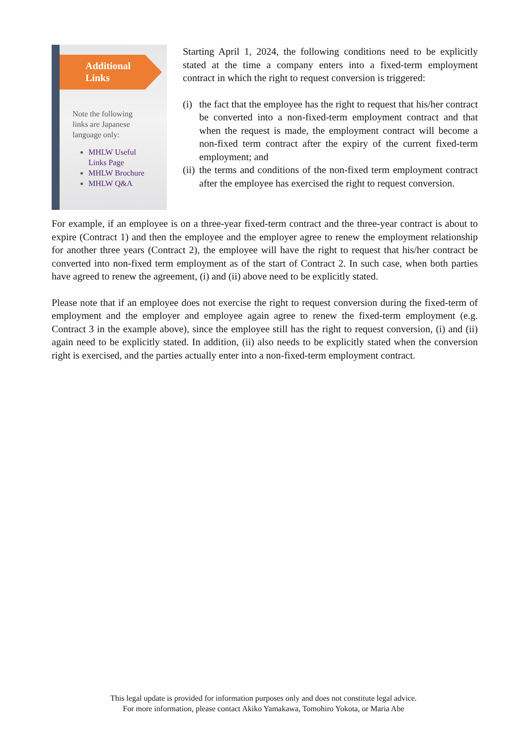Additional
Links
Note the following
links are Japanese
language only:
MHLW Useful
Links Page
MHLW Brochure
MHLW Q&A
Starting April 1, 2024, the following conditions need to be explicitly stated at the time a company enters into a fixed-term employment contract in which the right to request conversion is triggered:
(i)
the fact that the employee has the right to request that his/her contract be converted into a non-fixed-term employment contract and that when the request is made, the employment contract will become a non-fixed term contract after the expiry of the current fixed-term employment; and
(ii)
the terms and conditions of the non-fixed term employment contract after the employee has exercised the right to request conversion.
For example, if an employee is on a three-year fixed-term contract and the three-year contract is about to expire (Contract 1) and then the employee and the employer agree to renew the employment relationship for another three years (Contract 2), the employee will have the right to request that his/her contract be converted into non-fixed term employment as of the start of Contract 2. In such case, when both parties have agreed to renew the agreement, (i) and (ii) above need to be explicitly stated.
Please note that if an employee does not exercise the right to request conversion during the fixed-term of employment and the employer and employee again agree to renew the fixed-term employment (e.g. Contract 3 in the example above), since the employee still has the right to request conversion, (i) and (ii) again need to be explicitly stated. In addition, (ii) also needs to be explicitly stated when the conversion right is exercised, and the parties actually enter into a non-fixed-term employment contract.
This legal update is provided for information purposes only and does not constitute legal advice.
For more information, please contact Akiko Yamakawa, Tomohiro Yokota, or Maria Abe